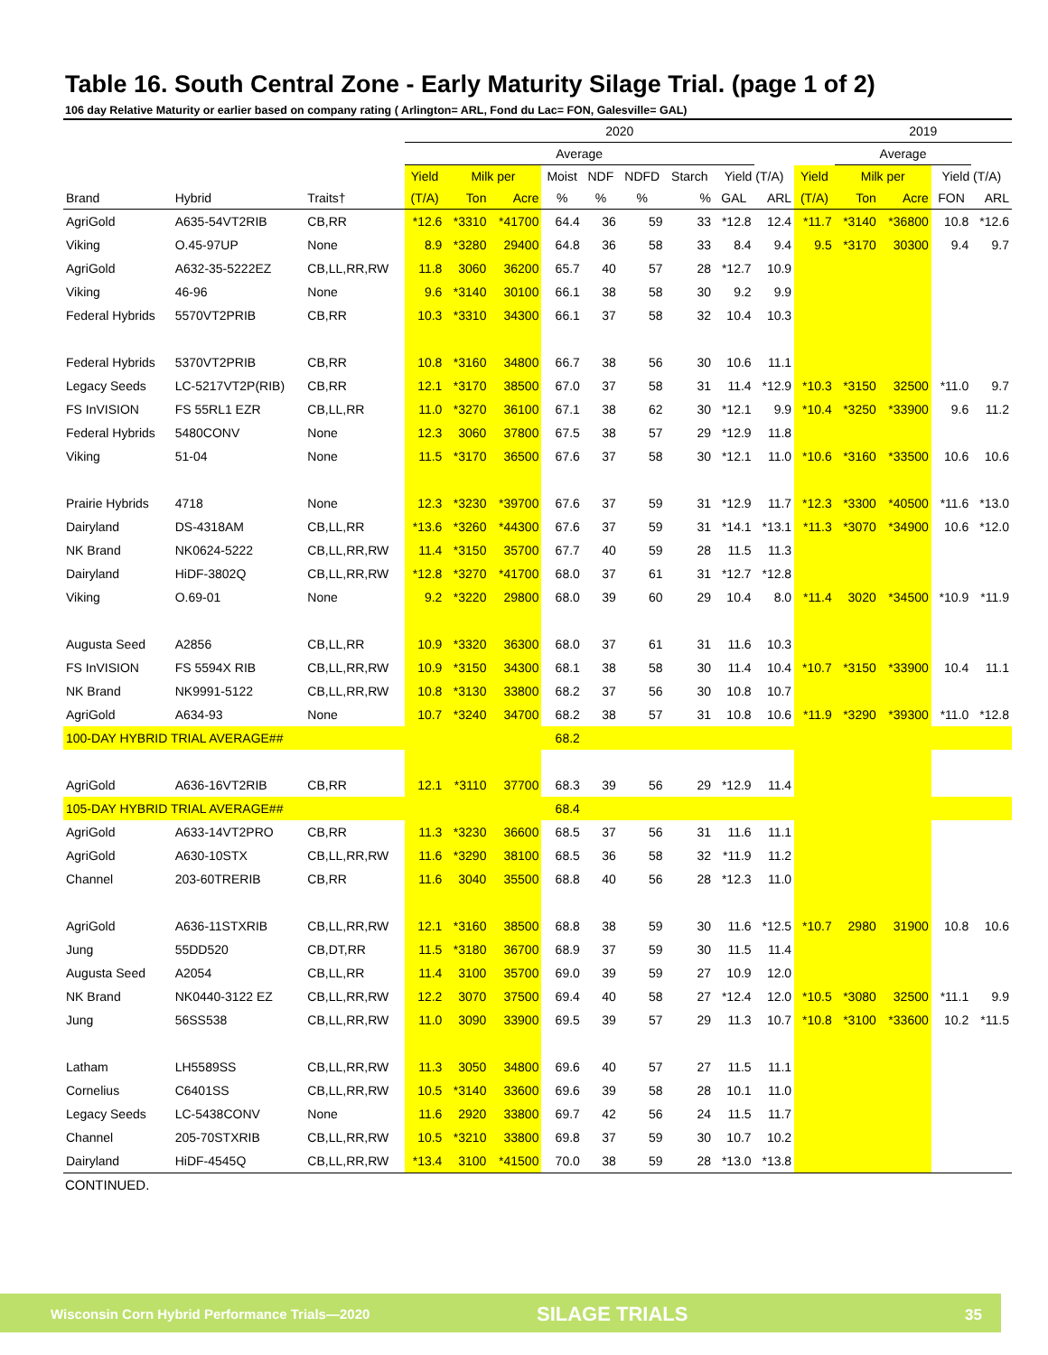Table 16. South Central Zone - Early Maturity Silage Trial. (page 1 of 2)
106 day Relative Maturity or earlier based on company rating ( Arlington= ARL, Fond du Lac= FON, Galesville= GAL)
| | | | 2020 | | | | | | | | | | 2019 | | | |
| --- | --- | --- | --- | --- | --- | --- | --- | --- | --- | --- | --- | --- | --- | --- | --- | --- |
| | | | Average | | | | | | | | | | Average | | | |
| | | | Yield | Milk per | | Moist | NDF | NDFD | Starch | Yield (T/A) | | Yield | Milk per | | Yield (T/A) | |
| Brand | Hybrid | Traits† | (T/A) | Ton | Acre | % | % | % | % | GAL | ARL | (T/A) | Ton | Acre | FON | ARL |
| AgriGold | A635-54VT2RIB | CB,RR | *12.6 | *3310 | *41700 | 64.4 | 36 | 59 | 33 | *12.8 | 12.4 | *11.7 | *3140 | *36800 | 10.8 | *12.6 |
| Viking | O.45-97UP | None | 8.9 | *3280 | 29400 | 64.8 | 36 | 58 | 33 | 8.4 | 9.4 | 9.5 | *3170 | 30300 | 9.4 | 9.7 |
| AgriGold | A632-35-5222EZ | CB,LL,RR,RW | 11.8 | 3060 | 36200 | 65.7 | 40 | 57 | 28 | *12.7 | 10.9 | | | | | |
| Viking | 46-96 | None | 9.6 | *3140 | 30100 | 66.1 | 38 | 58 | 30 | 9.2 | 9.9 | | | | | |
| Federal Hybrids | 5570VT2PRIB | CB,RR | 10.3 | *3310 | 34300 | 66.1 | 37 | 58 | 32 | 10.4 | 10.3 | | | | | |
| Federal Hybrids | 5370VT2PRIB | CB,RR | 10.8 | *3160 | 34800 | 66.7 | 38 | 56 | 30 | 10.6 | 11.1 | | | | | |
| Legacy Seeds | LC-5217VT2P(RIB) | CB,RR | 12.1 | *3170 | 38500 | 67.0 | 37 | 58 | 31 | 11.4 | *12.9 | *10.3 | *3150 | 32500 | *11.0 | 9.7 |
| FS InVISION | FS 55RL1 EZR | CB,LL,RR | 11.0 | *3270 | 36100 | 67.1 | 38 | 62 | 30 | *12.1 | 9.9 | *10.4 | *3250 | *33900 | 9.6 | 11.2 |
| Federal Hybrids | 5480CONV | None | 12.3 | 3060 | 37800 | 67.5 | 38 | 57 | 29 | *12.9 | 11.8 | | | | | |
| Viking | 51-04 | None | 11.5 | *3170 | 36500 | 67.6 | 37 | 58 | 30 | *12.1 | 11.0 | *10.6 | *3160 | *33500 | 10.6 | 10.6 |
| Prairie Hybrids | 4718 | None | 12.3 | *3230 | *39700 | 67.6 | 37 | 59 | 31 | *12.9 | 11.7 | *12.3 | *3300 | *40500 | *11.6 | *13.0 |
| Dairyland | DS-4318AM | CB,LL,RR | *13.6 | *3260 | *44300 | 67.6 | 37 | 59 | 31 | *14.1 | *13.1 | *11.3 | *3070 | *34900 | 10.6 | *12.0 |
| NK Brand | NK0624-5222 | CB,LL,RR,RW | 11.4 | *3150 | 35700 | 67.7 | 40 | 59 | 28 | 11.5 | 11.3 | | | | | |
| Dairyland | HiDF-3802Q | CB,LL,RR,RW | *12.8 | *3270 | *41700 | 68.0 | 37 | 61 | 31 | *12.7 | *12.8 | | | | | |
| Viking | O.69-01 | None | 9.2 | *3220 | 29800 | 68.0 | 39 | 60 | 29 | 10.4 | 8.0 | *11.4 | 3020 | *34500 | *10.9 | *11.9 |
| Augusta Seed | A2856 | CB,LL,RR | 10.9 | *3320 | 36300 | 68.0 | 37 | 61 | 31 | 11.6 | 10.3 | | | | | |
| FS InVISION | FS 5594X RIB | CB,LL,RR,RW | 10.9 | *3150 | 34300 | 68.1 | 38 | 58 | 30 | 11.4 | 10.4 | *10.7 | *3150 | *33900 | 10.4 | 11.1 |
| NK Brand | NK9991-5122 | CB,LL,RR,RW | 10.8 | *3130 | 33800 | 68.2 | 37 | 56 | 30 | 10.8 | 10.7 | | | | | |
| AgriGold | A634-93 | None | 10.7 | *3240 | 34700 | 68.2 | 38 | 57 | 31 | 10.8 | 10.6 | *11.9 | *3290 | *39300 | *11.0 | *12.8 |
| 100-DAY HYBRID TRIAL AVERAGE## | | | | | | 68.2 | | | | | | | | | | |
| AgriGold | A636-16VT2RIB | CB,RR | 12.1 | *3110 | 37700 | 68.3 | 39 | 56 | 29 | *12.9 | 11.4 | | | | | |
| 105-DAY HYBRID TRIAL AVERAGE## | | | | | | 68.4 | | | | | | | | | | |
| AgriGold | A633-14VT2PRO | CB,RR | 11.3 | *3230 | 36600 | 68.5 | 37 | 56 | 31 | 11.6 | 11.1 | | | | | |
| AgriGold | A630-10STX | CB,LL,RR,RW | 11.6 | *3290 | 38100 | 68.5 | 36 | 58 | 32 | *11.9 | 11.2 | | | | | |
| Channel | 203-60TRERIB | CB,RR | 11.6 | 3040 | 35500 | 68.8 | 40 | 56 | 28 | *12.3 | 11.0 | | | | | |
| AgriGold | A636-11STXRIB | CB,LL,RR,RW | 12.1 | *3160 | 38500 | 68.8 | 38 | 59 | 30 | 11.6 | *12.5 | *10.7 | 2980 | 31900 | 10.8 | 10.6 |
| Jung | 55DD520 | CB,DT,RR | 11.5 | *3180 | 36700 | 68.9 | 37 | 59 | 30 | 11.5 | 11.4 | | | | | |
| Augusta Seed | A2054 | CB,LL,RR | 11.4 | 3100 | 35700 | 69.0 | 39 | 59 | 27 | 10.9 | 12.0 | | | | | |
| NK Brand | NK0440-3122 EZ | CB,LL,RR,RW | 12.2 | 3070 | 37500 | 69.4 | 40 | 58 | 27 | *12.4 | 12.0 | *10.5 | *3080 | 32500 | *11.1 | 9.9 |
| Jung | 56SS538 | CB,LL,RR,RW | 11.0 | 3090 | 33900 | 69.5 | 39 | 57 | 29 | 11.3 | 10.7 | *10.8 | *3100 | *33600 | 10.2 | *11.5 |
| Latham | LH5589SS | CB,LL,RR,RW | 11.3 | 3050 | 34800 | 69.6 | 40 | 57 | 27 | 11.5 | 11.1 | | | | | |
| Cornelius | C6401SS | CB,LL,RR,RW | 10.5 | *3140 | 33600 | 69.6 | 39 | 58 | 28 | 10.1 | 11.0 | | | | | |
| Legacy Seeds | LC-5438CONV | None | 11.6 | 2920 | 33800 | 69.7 | 42 | 56 | 24 | 11.5 | 11.7 | | | | | |
| Channel | 205-70STXRIB | CB,LL,RR,RW | 10.5 | *3210 | 33800 | 69.8 | 37 | 59 | 30 | 10.7 | 10.2 | | | | | |
| Dairyland | HiDF-4545Q | CB,LL,RR,RW | *13.4 | 3100 | *41500 | 70.0 | 38 | 59 | 28 | *13.0 | *13.8 | | | | | |
CONTINUED.
Wisconsin Corn Hybrid Performance Trials—2020 SILAGE TRIALS 35